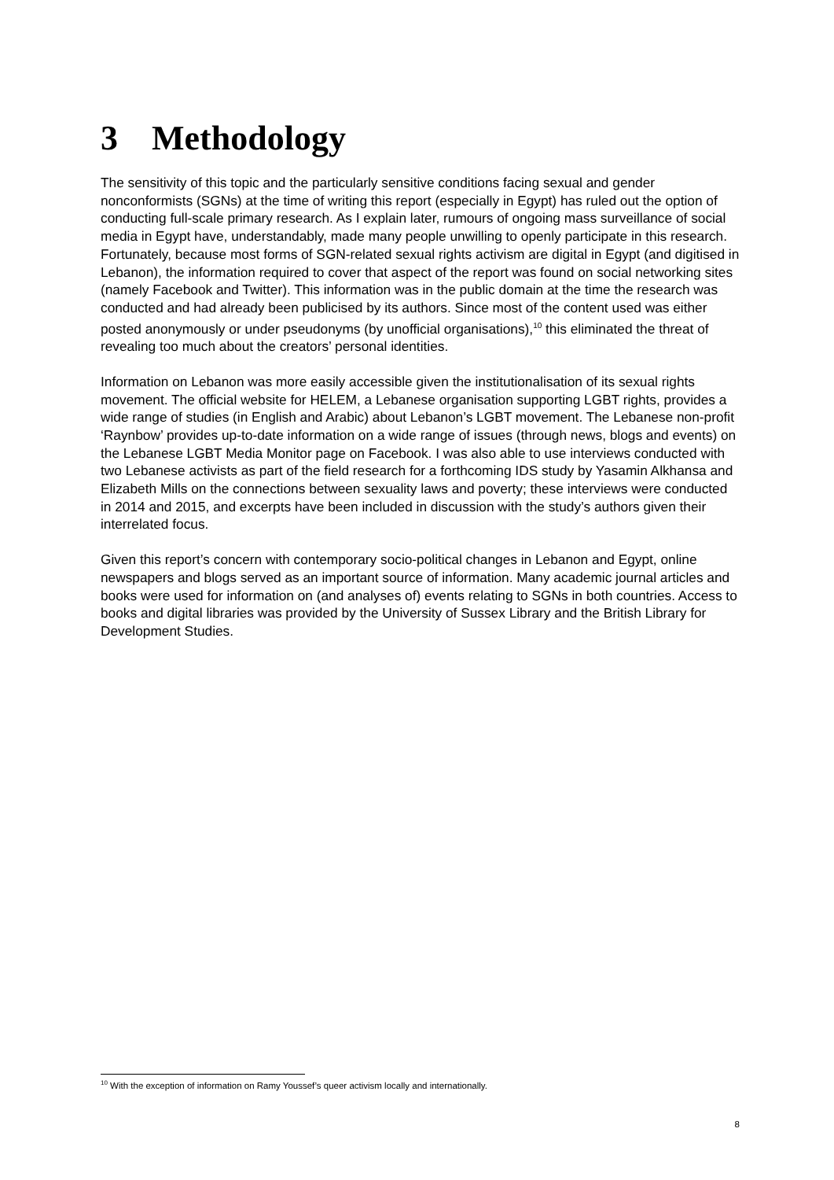3 Methodology
The sensitivity of this topic and the particularly sensitive conditions facing sexual and gender nonconformists (SGNs) at the time of writing this report (especially in Egypt) has ruled out the option of conducting full-scale primary research. As I explain later, rumours of ongoing mass surveillance of social media in Egypt have, understandably, made many people unwilling to openly participate in this research. Fortunately, because most forms of SGN-related sexual rights activism are digital in Egypt (and digitised in Lebanon), the information required to cover that aspect of the report was found on social networking sites (namely Facebook and Twitter). This information was in the public domain at the time the research was conducted and had already been publicised by its authors. Since most of the content used was either posted anonymously or under pseudonyms (by unofficial organisations),<sup>10</sup> this eliminated the threat of revealing too much about the creators’ personal identities.
Information on Lebanon was more easily accessible given the institutionalisation of its sexual rights movement. The official website for HELEM, a Lebanese organisation supporting LGBT rights, provides a wide range of studies (in English and Arabic) about Lebanon’s LGBT movement. The Lebanese non-profit ‘Raynbow’ provides up-to-date information on a wide range of issues (through news, blogs and events) on the Lebanese LGBT Media Monitor page on Facebook. I was also able to use interviews conducted with two Lebanese activists as part of the field research for a forthcoming IDS study by Yasamin Alkhansa and Elizabeth Mills on the connections between sexuality laws and poverty; these interviews were conducted in 2014 and 2015, and excerpts have been included in discussion with the study’s authors given their interrelated focus.
Given this report’s concern with contemporary socio-political changes in Lebanon and Egypt, online newspapers and blogs served as an important source of information. Many academic journal articles and books were used for information on (and analyses of) events relating to SGNs in both countries. Access to books and digital libraries was provided by the University of Sussex Library and the British Library for Development Studies.
<sup>10</sup> With the exception of information on Ramy Youssef’s queer activism locally and internationally.
8